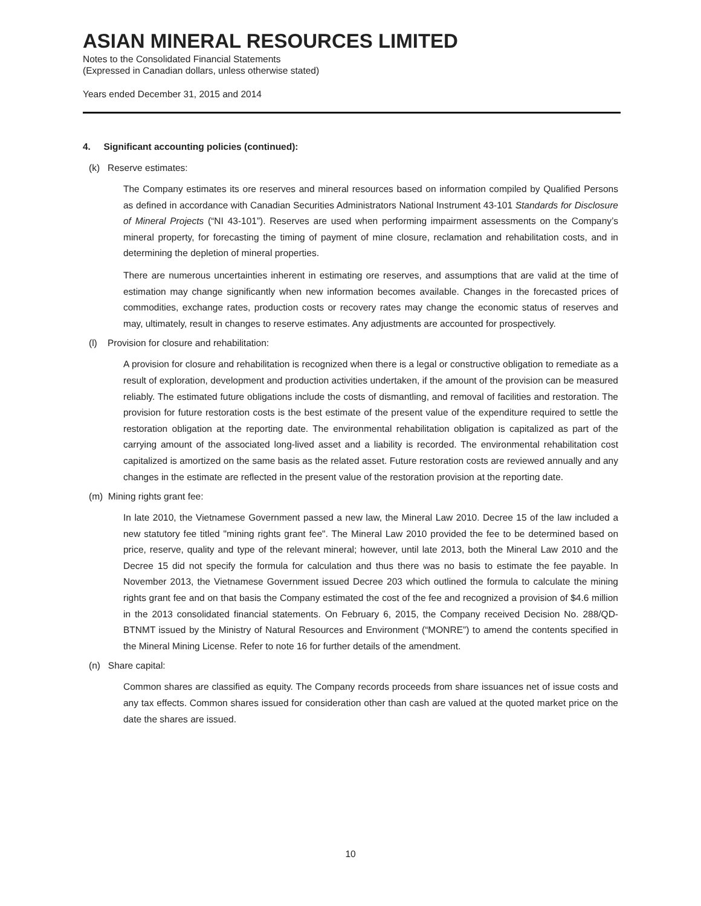ASIAN MINERAL RESOURCES LIMITED
Notes to the Consolidated Financial Statements
(Expressed in Canadian dollars, unless otherwise stated)
Years ended December 31, 2015 and 2014
4. Significant accounting policies (continued):
(k) Reserve estimates:
The Company estimates its ore reserves and mineral resources based on information compiled by Qualified Persons as defined in accordance with Canadian Securities Administrators National Instrument 43-101 Standards for Disclosure of Mineral Projects (“NI 43-101”). Reserves are used when performing impairment assessments on the Company’s mineral property, for forecasting the timing of payment of mine closure, reclamation and rehabilitation costs, and in determining the depletion of mineral properties.
There are numerous uncertainties inherent in estimating ore reserves, and assumptions that are valid at the time of estimation may change significantly when new information becomes available. Changes in the forecasted prices of commodities, exchange rates, production costs or recovery rates may change the economic status of reserves and may, ultimately, result in changes to reserve estimates. Any adjustments are accounted for prospectively.
(l) Provision for closure and rehabilitation:
A provision for closure and rehabilitation is recognized when there is a legal or constructive obligation to remediate as a result of exploration, development and production activities undertaken, if the amount of the provision can be measured reliably. The estimated future obligations include the costs of dismantling, and removal of facilities and restoration. The provision for future restoration costs is the best estimate of the present value of the expenditure required to settle the restoration obligation at the reporting date. The environmental rehabilitation obligation is capitalized as part of the carrying amount of the associated long-lived asset and a liability is recorded. The environmental rehabilitation cost capitalized is amortized on the same basis as the related asset. Future restoration costs are reviewed annually and any changes in the estimate are reflected in the present value of the restoration provision at the reporting date.
(m) Mining rights grant fee:
In late 2010, the Vietnamese Government passed a new law, the Mineral Law 2010. Decree 15 of the law included a new statutory fee titled "mining rights grant fee". The Mineral Law 2010 provided the fee to be determined based on price, reserve, quality and type of the relevant mineral; however, until late 2013, both the Mineral Law 2010 and the Decree 15 did not specify the formula for calculation and thus there was no basis to estimate the fee payable. In November 2013, the Vietnamese Government issued Decree 203 which outlined the formula to calculate the mining rights grant fee and on that basis the Company estimated the cost of the fee and recognized a provision of $4.6 million in the 2013 consolidated financial statements. On February 6, 2015, the Company received Decision No. 288/QD-BTNMT issued by the Ministry of Natural Resources and Environment (“MONRE”) to amend the contents specified in the Mineral Mining License. Refer to note 16 for further details of the amendment.
(n) Share capital:
Common shares are classified as equity. The Company records proceeds from share issuances net of issue costs and any tax effects. Common shares issued for consideration other than cash are valued at the quoted market price on the date the shares are issued.
10